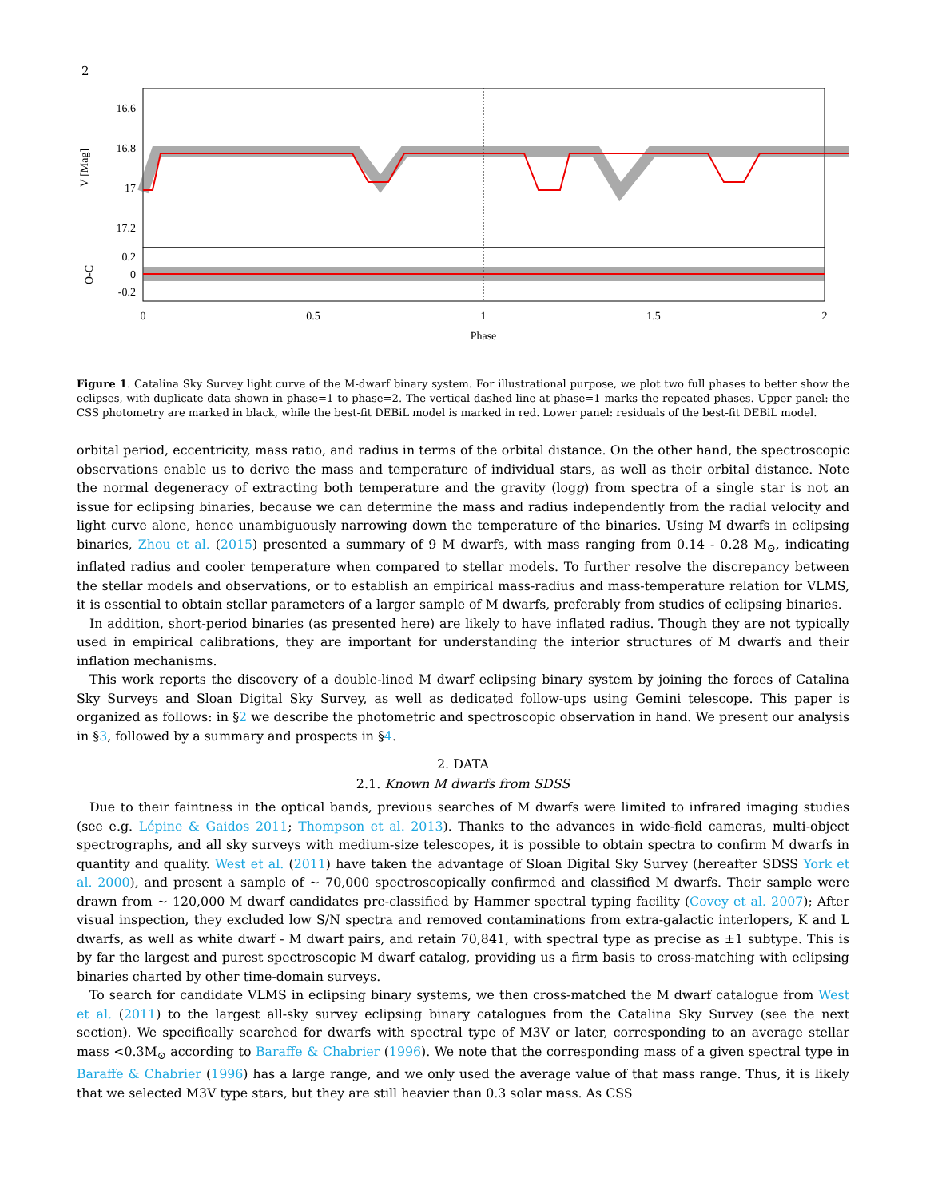2
16.6
16.8
17
17.2
0.2
0
-0.2
V [Mag]
O-C
0
0.5
1
1.5
2
Phase
Figure 1. Catalina Sky Survey light curve of the M-dwarf binary system. For illustrational purpose, we plot two full phases to better show the eclipses, with duplicate data shown in phase=1 to phase=2. The vertical dashed line at phase=1 marks the repeated phases. Upper panel: the CSS photometry are marked in black, while the best-fit DEBiL model is marked in red. Lower panel: residuals of the best-fit DEBiL model.
orbital period, eccentricity, mass ratio, and radius in terms of the orbital distance. On the other hand, the spectroscopic observations enable us to derive the mass and temperature of individual stars, as well as their orbital distance. Note the normal degeneracy of extracting both temperature and the gravity (logg) from spectra of a single star is not an issue for eclipsing binaries, because we can determine the mass and radius independently from the radial velocity and light curve alone, hence unambiguously narrowing down the temperature of the binaries. Using M dwarfs in eclipsing binaries, Zhou et al. (2015) presented a summary of 9 M dwarfs, with mass ranging from 0.14 - 0.28 M<sub>⊙</sub>, indicating inflated radius and cooler temperature when compared to stellar models. To further resolve the discrepancy between the stellar models and observations, or to establish an empirical mass-radius and mass-temperature relation for VLMS, it is essential to obtain stellar parameters of a larger sample of M dwarfs, preferably from studies of eclipsing binaries.
In addition, short-period binaries (as presented here) are likely to have inflated radius. Though they are not typically used in empirical calibrations, they are important for understanding the interior structures of M dwarfs and their inflation mechanisms.
This work reports the discovery of a double-lined M dwarf eclipsing binary system by joining the forces of Catalina Sky Surveys and Sloan Digital Sky Survey, as well as dedicated follow-ups using Gemini telescope. This paper is organized as follows: in §2 we describe the photometric and spectroscopic observation in hand. We present our analysis in §3, followed by a summary and prospects in §4.
2. DATA
2.1. Known M dwarfs from SDSS
Due to their faintness in the optical bands, previous searches of M dwarfs were limited to infrared imaging studies (see e.g. Lépine & Gaidos 2011; Thompson et al. 2013). Thanks to the advances in wide-field cameras, multi-object spectrographs, and all sky surveys with medium-size telescopes, it is possible to obtain spectra to confirm M dwarfs in quantity and quality. West et al. (2011) have taken the advantage of Sloan Digital Sky Survey (hereafter SDSS York et al. 2000), and present a sample of ∼ 70,000 spectroscopically confirmed and classified M dwarfs. Their sample were drawn from ∼ 120,000 M dwarf candidates pre-classified by Hammer spectral typing facility (Covey et al. 2007); After visual inspection, they excluded low S/N spectra and removed contaminations from extra-galactic interlopers, K and L dwarfs, as well as white dwarf - M dwarf pairs, and retain 70,841, with spectral type as precise as ±1 subtype. This is by far the largest and purest spectroscopic M dwarf catalog, providing us a firm basis to cross-matching with eclipsing binaries charted by other time-domain surveys.
To search for candidate VLMS in eclipsing binary systems, we then cross-matched the M dwarf catalogue from West et al. (2011) to the largest all-sky survey eclipsing binary catalogues from the Catalina Sky Survey (see the next section). We specifically searched for dwarfs with spectral type of M3V or later, corresponding to an average stellar mass <0.3M<sub>⊙</sub> according to Baraffe & Chabrier (1996). We note that the corresponding mass of a given spectral type in Baraffe & Chabrier (1996) has a large range, and we only used the average value of that mass range. Thus, it is likely that we selected M3V type stars, but they are still heavier than 0.3 solar mass. As CSS